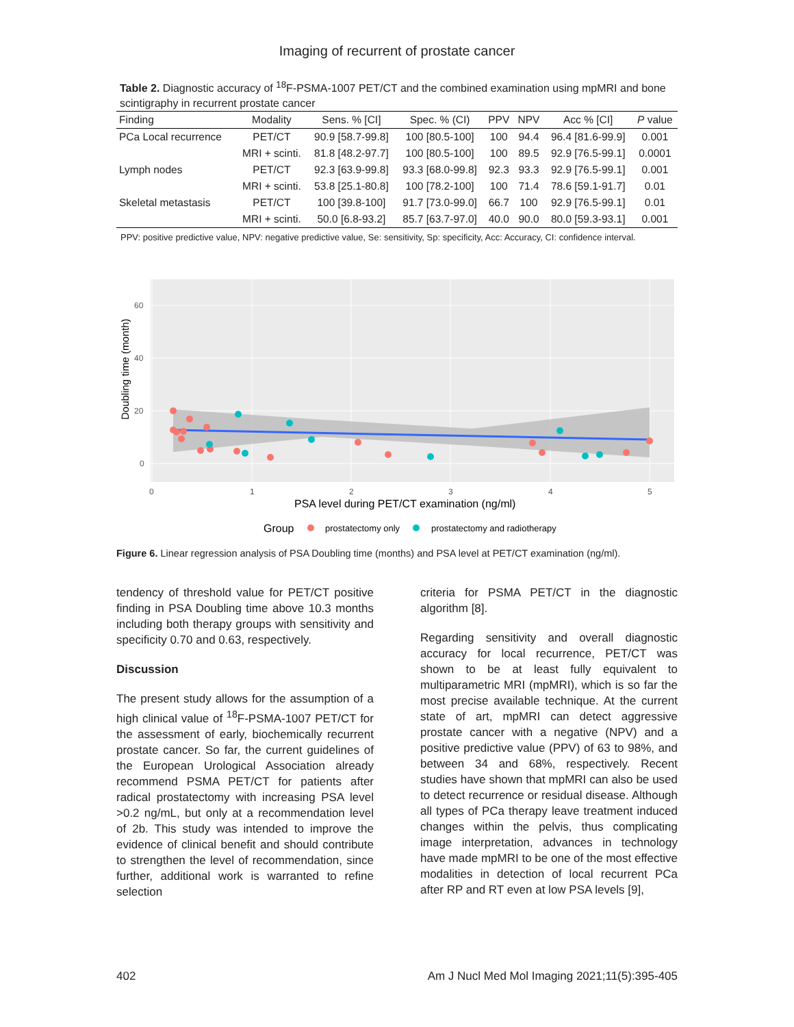Imaging of recurrent of prostate cancer
Table 2. Diagnostic accuracy of <sup>18</sup>F-PSMA-1007 PET/CT and the combined examination using mpMRI and bone scintigraphy in recurrent prostate cancer
| Finding | Modality | Sens. % [CI] | Spec. % (CI) | PPV | NPV | Acc % [CI] | P value |
| --- | --- | --- | --- | --- | --- | --- | --- |
| PCa Local recurrence | PET/CT | 90.9 [58.7-99.8] | 100 [80.5-100] | 100 | 94.4 | 96.4 [81.6-99.9] | 0.001 |
| | MRI + scinti. | 81.8 [48.2-97.7] | 100 [80.5-100] | 100 | 89.5 | 92.9 [76.5-99.1] | 0.0001 |
| Lymph nodes | PET/CT | 92.3 [63.9-99.8] | 93.3 [68.0-99.8] | 92.3 | 93.3 | 92.9 [76.5-99.1] | 0.001 |
| | MRI + scinti. | 53.8 [25.1-80.8] | 100 [78.2-100] | 100 | 71.4 | 78.6 [59.1-91.7] | 0.01 |
| Skeletal metastasis | PET/CT | 100 [39.8-100] | 91.7 [73.0-99.0] | 66.7 | 100 | 92.9 [76.5-99.1] | 0.01 |
| | MRI + scinti. | 50.0 [6.8-93.2] | 85.7 [63.7-97.0] | 40.0 | 90.0 | 80.0 [59.3-93.1] | 0.001 |
PPV: positive predictive value, NPV: negative predictive value, Se: sensitivity, Sp: specificity, Acc: Accuracy, CI: confidence interval.
60
40
20
0
0
1
2
3
4
5
Doubling time (month)
PSA level during PET/CT examination (ng/ml)
Group
prostatectomy only
prostatectomy and radiotherapy
Figure 6. Linear regression analysis of PSA Doubling time (months) and PSA level at PET/CT examination (ng/ml).
tendency of threshold value for PET/CT positive finding in PSA Doubling time above 10.3 months including both therapy groups with sensitivity and specificity 0.70 and 0.63, respectively.
Discussion
The present study allows for the assumption of a high clinical value of <sup>18</sup>F-PSMA-1007 PET/CT for the assessment of early, biochemically recurrent prostate cancer. So far, the current guidelines of the European Urological Association already recommend PSMA PET/CT for patients after radical prostatectomy with increasing PSA level >0.2 ng/mL, but only at a recommendation level of 2b. This study was intended to improve the evidence of clinical benefit and should contribute to strengthen the level of recommendation, since further, additional work is warranted to refine selection
criteria for PSMA PET/CT in the diagnostic algorithm [8].
Regarding sensitivity and overall diagnostic accuracy for local recurrence, PET/CT was shown to be at least fully equivalent to multiparametric MRI (mpMRI), which is so far the most precise available technique. At the current state of art, mpMRI can detect aggressive prostate cancer with a negative (NPV) and a positive predictive value (PPV) of 63 to 98%, and between 34 and 68%, respectively. Recent studies have shown that mpMRI can also be used to detect recurrence or residual disease. Although all types of PCa therapy leave treatment induced changes within the pelvis, thus complicating image interpretation, advances in technology have made mpMRI to be one of the most effective modalities in detection of local recurrent PCa after RP and RT even at low PSA levels [9],
402 Am J Nucl Med Mol Imaging 2021;11(5):395-405